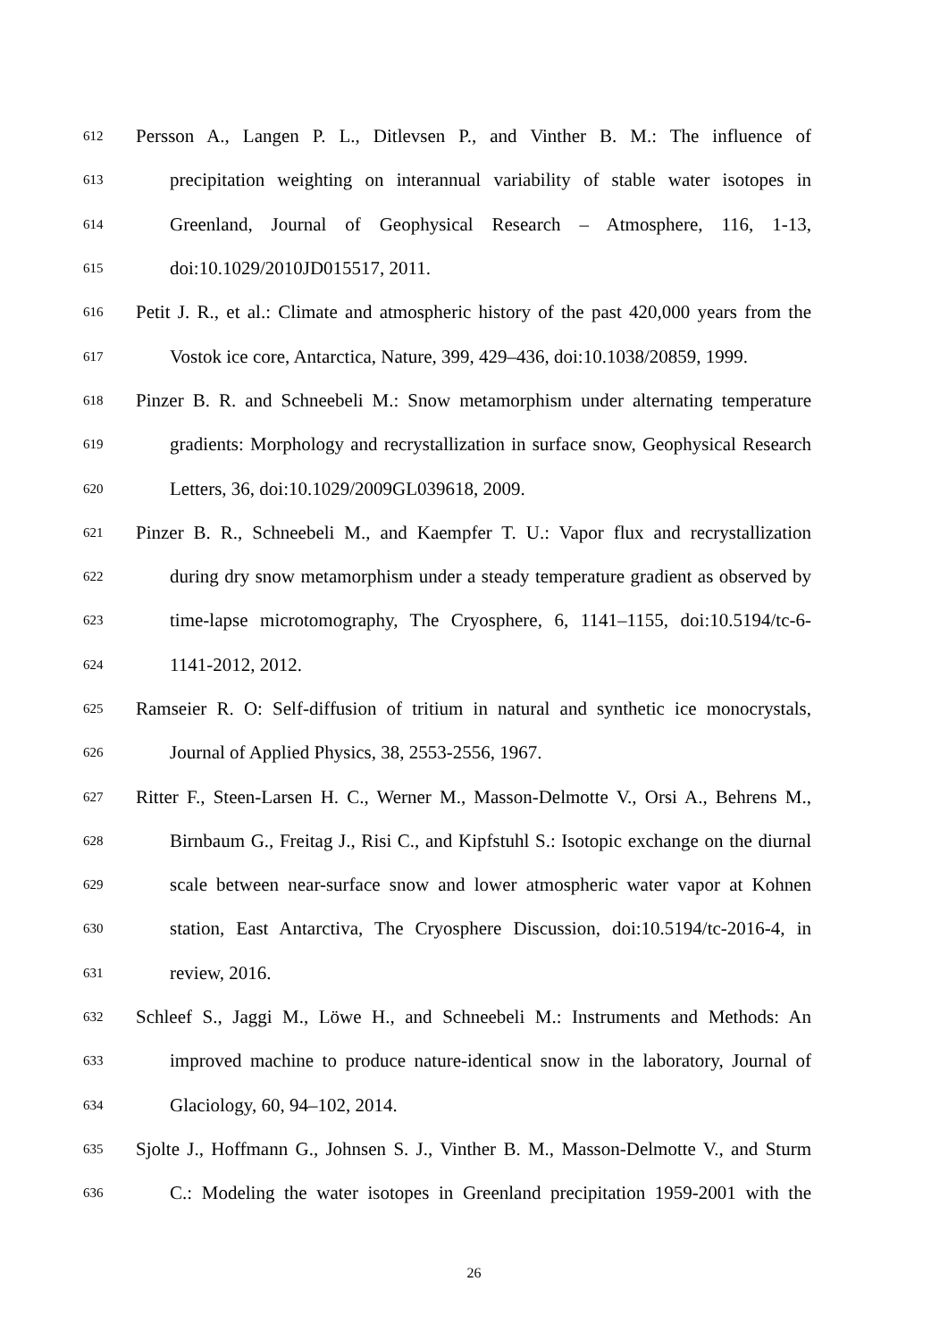612 Persson A., Langen P. L., Ditlevsen P., and Vinther B. M.: The influence of
613 precipitation weighting on interannual variability of stable water isotopes in
614 Greenland, Journal of Geophysical Research – Atmosphere, 116, 1-13,
615 doi:10.1029/2010JD015517, 2011.
616 Petit J. R., et al.: Climate and atmospheric history of the past 420,000 years from the
617 Vostok ice core, Antarctica, Nature, 399, 429–436, doi:10.1038/20859, 1999.
618 Pinzer B. R. and Schneebeli M.: Snow metamorphism under alternating temperature
619 gradients: Morphology and recrystallization in surface snow, Geophysical Research
620 Letters, 36, doi:10.1029/2009GL039618, 2009.
621 Pinzer B. R., Schneebeli M., and Kaempfer T. U.: Vapor flux and recrystallization
622 during dry snow metamorphism under a steady temperature gradient as observed by
623 time-lapse microtomography, The Cryosphere, 6, 1141–1155, doi:10.5194/tc-6-
624 1141-2012, 2012.
625 Ramseier R. O: Self-diffusion of tritium in natural and synthetic ice monocrystals,
626 Journal of Applied Physics, 38, 2553-2556, 1967.
627 Ritter F., Steen-Larsen H. C., Werner M., Masson-Delmotte V., Orsi A., Behrens M.,
628 Birnbaum G., Freitag J., Risi C., and Kipfstuhl S.: Isotopic exchange on the diurnal
629 scale between near-surface snow and lower atmospheric water vapor at Kohnen
630 station, East Antarctiva, The Cryosphere Discussion, doi:10.5194/tc-2016-4, in
631 review, 2016.
632 Schleef S., Jaggi M., Löwe H., and Schneebeli M.: Instruments and Methods: An
633 improved machine to produce nature-identical snow in the laboratory, Journal of
634 Glaciology, 60, 94–102, 2014.
635 Sjolte J., Hoffmann G., Johnsen S. J., Vinther B. M., Masson-Delmotte V., and Sturm
636 C.: Modeling the water isotopes in Greenland precipitation 1959-2001 with the
26